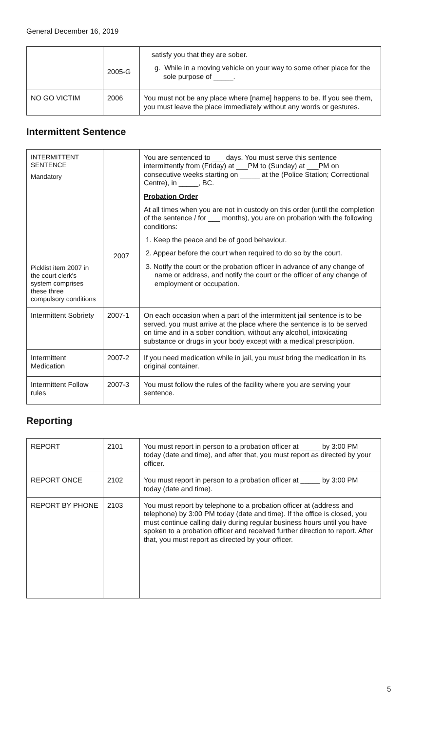General December 16, 2019
| | 2005-G | satisfy you that they are sober. g. While in a moving vehicle on your way to some other place for the sole purpose of _____. |
| NO GO VICTIM | 2006 | You must not be any place where [name] happens to be. If you see them, you must leave the place immediately without any words or gestures. |
Intermittent Sentence
| INTERMITTENT SENTENCE Mandatory Picklist item 2007 in the court clerk's system comprises these three compulsory conditions | 2007 | You are sentenced to ___ days. You must serve this sentence intermittently from (Friday) at ___PM to (Sunday) at ___PM on consecutive weeks starting on _____ at the (Police Station; Correctional Centre), in _____, BC. Probation Order At all times when you are not in custody on this order (until the completion of the sentence / for ___ months), you are on probation with the following conditions: 1. Keep the peace and be of good behaviour. 2. Appear before the court when required to do so by the court. 3. Notify the court or the probation officer in advance of any change of name or address, and notify the court or the officer of any change of employment or occupation. |
| Intermittent Sobriety | 2007-1 | On each occasion when a part of the intermittent jail sentence is to be served, you must arrive at the place where the sentence is to be served on time and in a sober condition, without any alcohol, intoxicating substance or drugs in your body except with a medical prescription. |
| Intermittent Medication | 2007-2 | If you need medication while in jail, you must bring the medication in its original container. |
| Intermittent Follow rules | 2007-3 | You must follow the rules of the facility where you are serving your sentence. |
Reporting
| REPORT | 2101 | You must report in person to a probation officer at _____ by 3:00 PM today (date and time), and after that, you must report as directed by your officer. |
| REPORT ONCE | 2102 | You must report in person to a probation officer at _____ by 3:00 PM today (date and time). |
| REPORT BY PHONE | 2103 | You must report by telephone to a probation officer at (address and telephone) by 3:00 PM today (date and time). If the office is closed, you must continue calling daily during regular business hours until you have spoken to a probation officer and received further direction to report. After that, you must report as directed by your officer. |
5